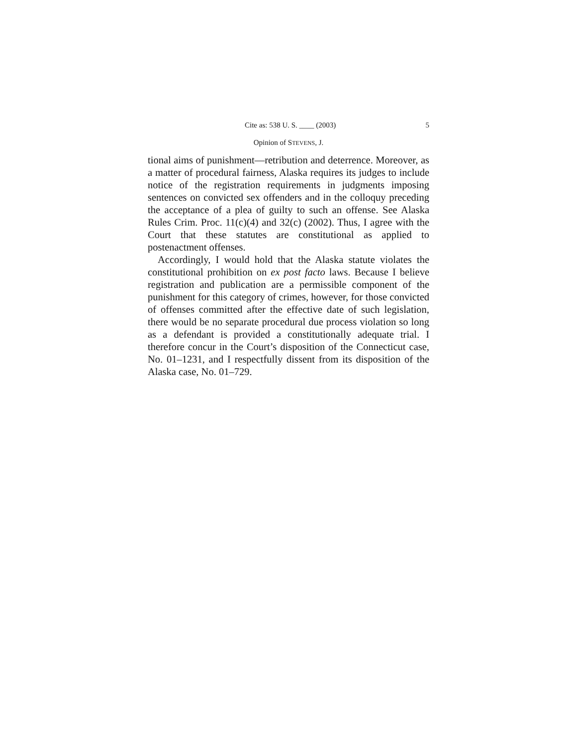Cite as: 538 U. S. ____ (2003) 5
Opinion of STEVENS, J.
tional aims of punishment—retribution and deterrence. Moreover, as a matter of procedural fairness, Alaska requires its judges to include notice of the registration requirements in judgments imposing sentences on convicted sex offenders and in the colloquy preceding the acceptance of a plea of guilty to such an offense. See Alaska Rules Crim. Proc. 11(c)(4) and 32(c) (2002). Thus, I agree with the Court that these statutes are constitutional as applied to postenactment offenses.
Accordingly, I would hold that the Alaska statute violates the constitutional prohibition on ex post facto laws. Because I believe registration and publication are a permissible component of the punishment for this category of crimes, however, for those convicted of offenses committed after the effective date of such legislation, there would be no separate procedural due process violation so long as a defendant is provided a constitutionally adequate trial. I therefore concur in the Court’s disposition of the Connecticut case, No. 01–1231, and I respectfully dissent from its disposition of the Alaska case, No. 01–729.